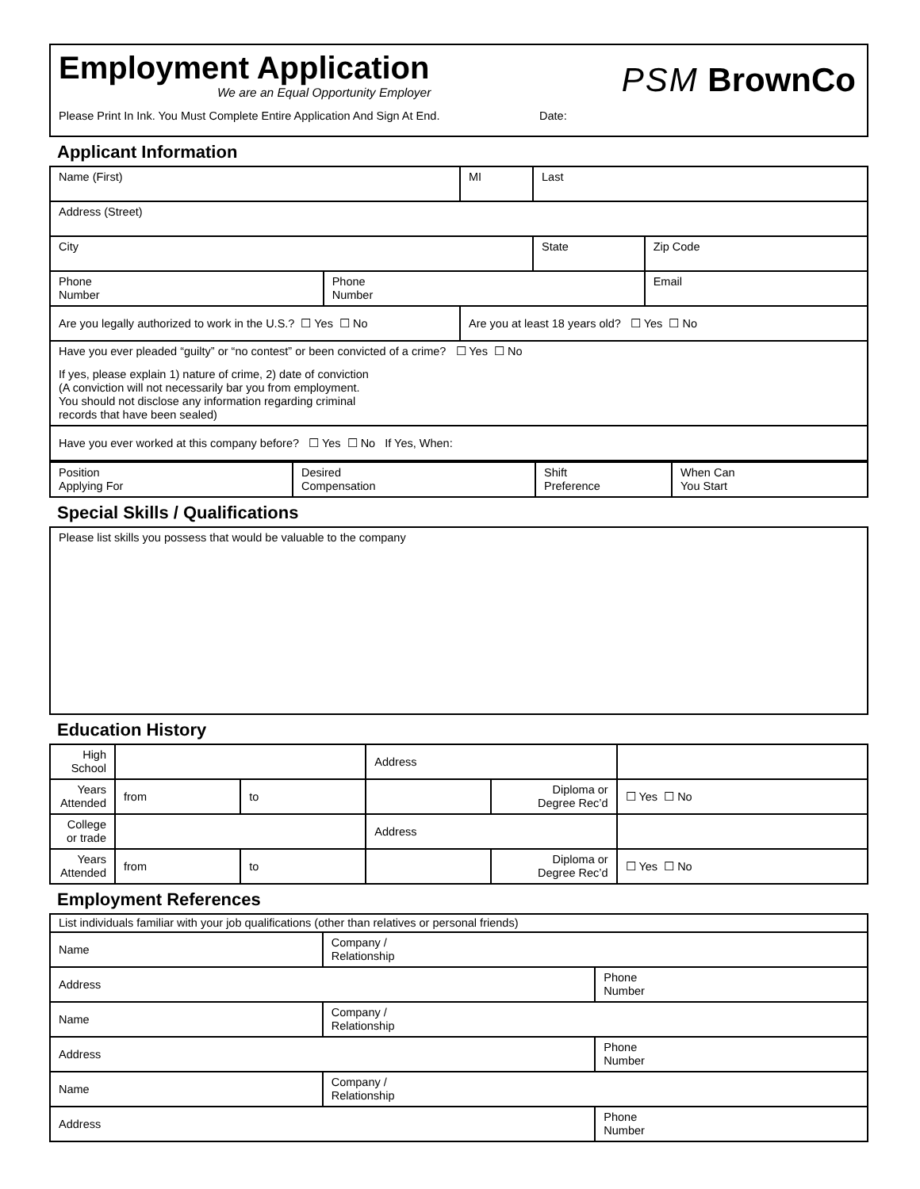Employment Application
PSM BrownCo
We are an Equal Opportunity Employer
Please Print In Ink. You Must Complete Entire Application And Sign At End. Date:
Applicant Information
| Name (First) | | MI | Last | |
| Address (Street) | | | | |
| City | | | State | Zip Code |
| Phone Number | Phone Number | | | Email |
| Are you legally authorized to work in the U.S.? ☐ Yes ☐ No | | Are you at least 18 years old? ☐ Yes ☐ No | | |
| Have you ever pleaded “guilty” or “no contest” or been convicted of a crime? ☐ Yes ☐ No If yes, please explain 1) nature of crime, 2) date of conviction (A conviction will not necessarily bar you from employment. You should not disclose any information regarding criminal records that have been sealed) | | | | |
| Have you ever worked at this company before? ☐ Yes ☐ No If Yes, When: | | | | |
| Position Applying For | Desired Compensation | Shift Preference | When Can You Start |
Special Skills / Qualifications
| Please list skills you possess that would be valuable to the company |
Education History
| High School | | | Address | | |
| Years Attended | from | to | | Diploma or Degree Rec’d | ☐ Yes ☐ No |
| College or trade | | | Address | | |
| Years Attended | from | to | | Diploma or Degree Rec’d | ☐ Yes ☐ No |
Employment References
| List individuals familiar with your job qualifications (other than relatives or personal friends) | | |
| Name | Company / Relationship | |
| Address | | Phone Number |
| Name | Company / Relationship | |
| Address | | Phone Number |
| Name | Company / Relationship | |
| Address | | Phone Number |